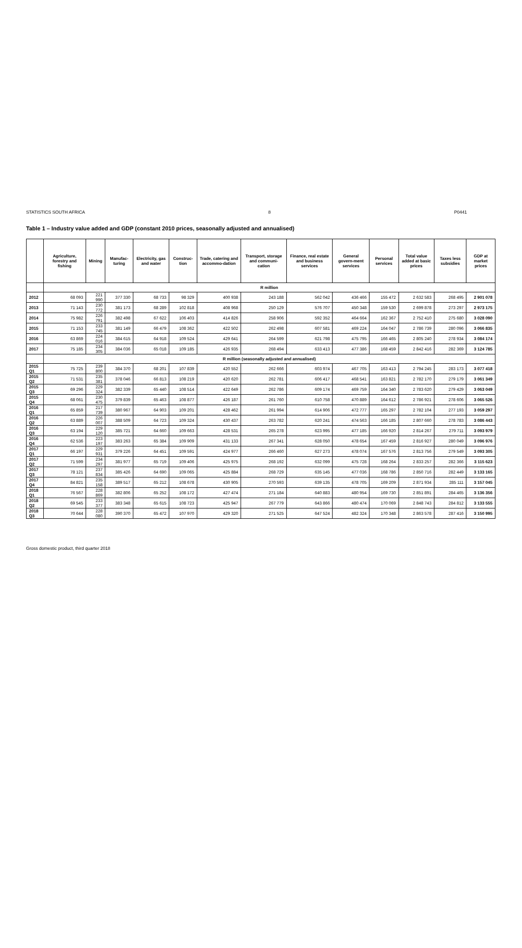STATISTICS SOUTH AFRICA 8 P0441
Table 1 – Industry value added and GDP (constant 2010 prices, seasonally adjusted and annualised)
| | Agriculture, forestry and fishing | Mining | Manufac-turing | Electricity, gas and water | Construc-tion | Trade, catering and accommo-dation | Transport, storage and communi-cation | Finance, real estate and business services | General govern-ment services | Personal services | Total value added at basic prices | Taxes less subsidies | GDP at market prices |
| --- | --- | --- | --- | --- | --- | --- | --- | --- | --- | --- | --- | --- | --- |
| | R million | | | | | | | | | | | | |
| 2012 | 68 093 | 221 990 | 377 330 | 68 733 | 98 329 | 400 938 | 243 188 | 562 042 | 436 466 | 155 472 | 2 632 583 | 268 495 | 2 901 078 |
| 2013 | 71 143 | 230 772 | 381 173 | 68 289 | 102 818 | 408 968 | 250 129 | 576 707 | 450 348 | 159 530 | 2 699 878 | 273 297 | 2 973 175 |
| 2014 | 75 982 | 226 791 | 382 498 | 67 622 | 106 403 | 414 826 | 258 906 | 592 352 | 464 664 | 162 367 | 2 752 410 | 275 680 | 3 028 090 |
| 2015 | 71 153 | 233 745 | 381 149 | 66 479 | 108 362 | 422 502 | 262 498 | 607 581 | 469 224 | 164 047 | 2 786 739 | 280 096 | 3 066 835 |
| 2016 | 63 869 | 224 016 | 384 615 | 64 918 | 109 524 | 429 641 | 264 599 | 621 798 | 475 795 | 166 465 | 2 805 240 | 278 934 | 3 084 174 |
| 2017 | 75 185 | 234 305 | 384 036 | 65 018 | 109 185 | 426 935 | 268 494 | 633 413 | 477 386 | 168 459 | 2 842 416 | 282 369 | 3 124 785 |
| | R million (seasonally adjusted and annualised) | | | | | | | | | | | | |
| 2015 Q1 | 75 725 | 239 800 | 384 370 | 68 201 | 107 839 | 420 552 | 262 666 | 603 974 | 467 705 | 163 413 | 2 794 245 | 283 173 | 3 077 418 |
| 2015 Q2 | 71 531 | 235 381 | 378 046 | 66 813 | 108 219 | 420 620 | 262 781 | 606 417 | 468 541 | 163 821 | 2 782 170 | 279 179 | 3 061 349 |
| 2015 Q3 | 69 296 | 229 324 | 382 339 | 65 440 | 108 514 | 422 649 | 262 786 | 609 174 | 469 759 | 164 340 | 2 783 620 | 279 429 | 3 063 049 |
| 2015 Q4 | 68 061 | 230 475 | 379 839 | 65 463 | 108 877 | 426 187 | 261 760 | 610 758 | 470 889 | 164 612 | 2 786 921 | 278 606 | 3 065 526 |
| 2016 Q1 | 65 859 | 217 739 | 380 967 | 64 903 | 109 201 | 428 462 | 261 994 | 614 906 | 472 777 | 165 297 | 2 782 104 | 277 193 | 3 059 297 |
| 2016 Q2 | 63 889 | 226 007 | 388 509 | 64 723 | 109 324 | 430 437 | 263 782 | 620 241 | 474 563 | 166 185 | 2 807 660 | 278 783 | 3 086 443 |
| 2016 Q3 | 63 194 | 229 120 | 385 721 | 64 660 | 109 663 | 428 531 | 265 278 | 623 995 | 477 185 | 166 920 | 2 814 267 | 279 711 | 3 093 979 |
| 2016 Q4 | 62 536 | 223 197 | 383 263 | 65 384 | 109 909 | 431 133 | 267 341 | 628 050 | 478 654 | 167 459 | 2 816 927 | 280 049 | 3 096 976 |
| 2017 Q1 | 66 197 | 229 931 | 379 226 | 64 451 | 109 591 | 424 977 | 266 460 | 627 273 | 478 074 | 167 576 | 2 813 756 | 279 549 | 3 093 305 |
| 2017 Q2 | 71 599 | 234 297 | 381 977 | 65 719 | 109 406 | 425 975 | 268 192 | 632 099 | 475 728 | 168 264 | 2 833 257 | 282 366 | 3 115 623 |
| 2017 Q3 | 78 121 | 237 834 | 385 426 | 64 690 | 109 065 | 425 884 | 268 729 | 635 145 | 477 036 | 168 786 | 2 850 716 | 282 449 | 3 133 165 |
| 2017 Q4 | 84 821 | 235 158 | 389 517 | 65 212 | 108 678 | 430 905 | 270 593 | 639 135 | 478 705 | 169 209 | 2 871 934 | 285 111 | 3 157 045 |
| 2018 Q1 | 76 567 | 228 869 | 382 806 | 65 252 | 108 172 | 427 474 | 271 184 | 640 883 | 480 954 | 169 730 | 2 851 891 | 284 465 | 3 136 356 |
| 2018 Q2 | 69 545 | 233 377 | 383 348 | 65 615 | 108 723 | 425 947 | 267 779 | 643 866 | 480 474 | 170 069 | 2 848 743 | 284 812 | 3 133 555 |
| 2018 Q3 | 70 644 | 228 080 | 390 370 | 65 472 | 107 970 | 429 320 | 271 525 | 647 524 | 482 324 | 170 348 | 2 863 578 | 287 416 | 3 150 995 |
Gross domestic product, third quarter 2018